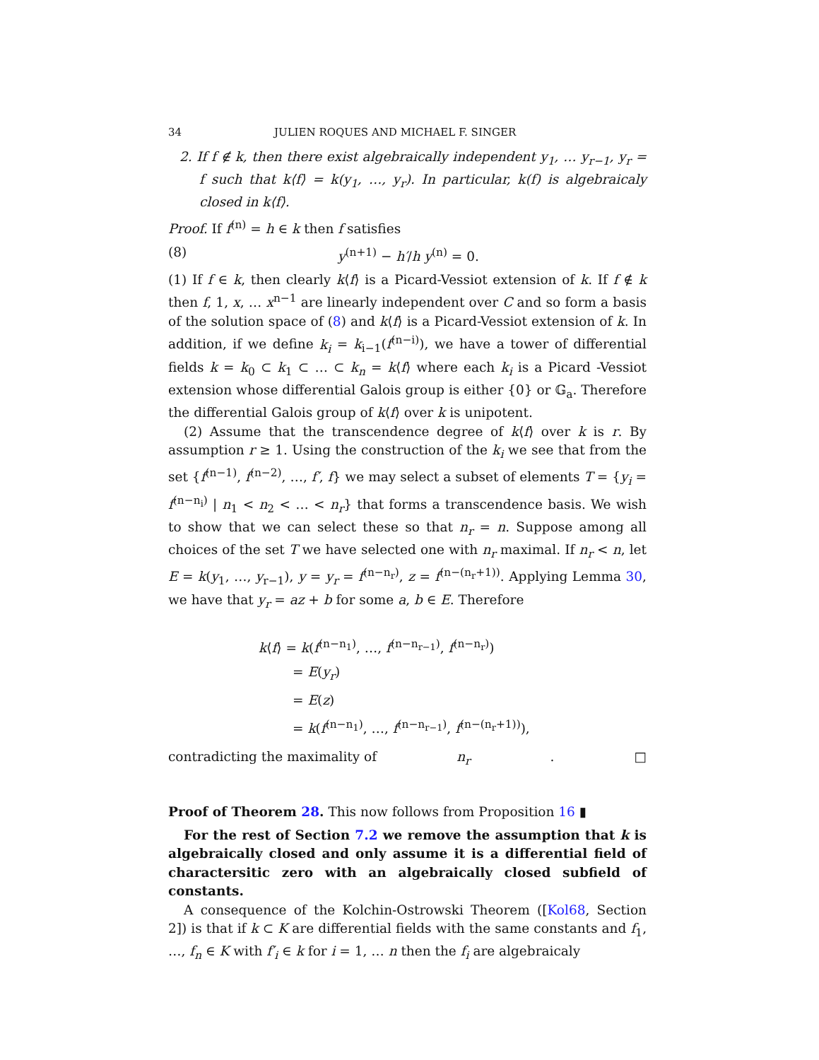34 JULIEN ROQUES AND MICHAEL F. SINGER
2. If f ∉ k, then there exist algebraically independent y<sub>1</sub>, … y<sub>r−1</sub>, y<sub>r</sub> = f such that k⟨f⟩ = k(y<sub>1</sub>, …, y<sub>r</sub>). In particular, k(f) is algebraicaly closed in k⟨f⟩.
Proof. If f<sup>(n)</sup> = h ∈ k then f satisfies
(8) y<sup>(n+1)</sup> − h′/h y<sup>(n)</sup> = 0.
(1) If f ∈ k, then clearly k⟨f⟩ is a Picard-Vessiot extension of k. If f ∉ k then f, 1, x, … x<sup>n−1</sup> are linearly independent over C and so form a basis of the solution space of (8) and k⟨f⟩ is a Picard-Vessiot extension of k. In addition, if we define k<sub>i</sub> = k<sub>i−1</sub>(f<sup>(n−i)</sup>), we have a tower of differential fields k = k<sub>0</sub> ⊂ k<sub>1</sub> ⊂ … ⊂ k<sub>n</sub> = k⟨f⟩ where each k<sub>i</sub> is a Picard -Vessiot extension whose differential Galois group is either {0} or 𝔾<sub>a</sub>. Therefore the differential Galois group of k⟨f⟩ over k is unipotent.
(2) Assume that the transcendence degree of k⟨f⟩ over k is r. By assumption r ≥ 1. Using the construction of the k<sub>i</sub> we see that from the set {f<sup>(n−1)</sup>, f<sup>(n−2)</sup>, …, f′, f} we may select a subset of elements T = {y<sub>i</sub> = f<sup>(n−n<sub>i</sub>)</sup> | n<sub>1</sub> < n<sub>2</sub> < … < n<sub>r</sub>} that forms a transcendence basis. We wish to show that we can select these so that n<sub>r</sub> = n. Suppose among all choices of the set T we have selected one with n<sub>r</sub> maximal. If n<sub>r</sub> < n, let E = k(y<sub>1</sub>, …, y<sub>r−1</sub>), y = y<sub>r</sub> = f<sup>(n−n<sub>r</sub>)</sup>, z = f<sup>(n−(n<sub>r</sub>+1))</sup>. Applying Lemma 30, we have that y<sub>r</sub> = az + b for some a, b ∈ E. Therefore
k⟨f⟩ = k(f<sup>(n−n<sub>1</sub>)</sup>, …, f<sup>(n−n<sub>r−1</sub>)</sup>, f<sup>(n−n<sub>r</sub>)</sup>)
= E(y<sub>r</sub>)
= E(z)
= k(f<sup>(n−n<sub>1</sub>)</sup>, …, f<sup>(n−n<sub>r−1</sub>)</sup>, f<sup>(n−(n<sub>r</sub>+1))</sup>),
contradicting the maximality of n<sub>r</sub>. □
Proof of Theorem 28. This now follows from Proposition 16 ▮
For the rest of Section 7.2 we remove the assumption that k is algebraically closed and only assume it is a differential field of charactersitic zero with an algebraically closed subfield of constants.
A consequence of the Kolchin-Ostrowski Theorem ([Kol68, Section 2]) is that if k ⊂ K are differential fields with the same constants and f<sub>1</sub>, …, f<sub>n</sub> ∈ K with f′<sub>i</sub> ∈ k for i = 1, … n then the f<sub>i</sub> are algebraicaly